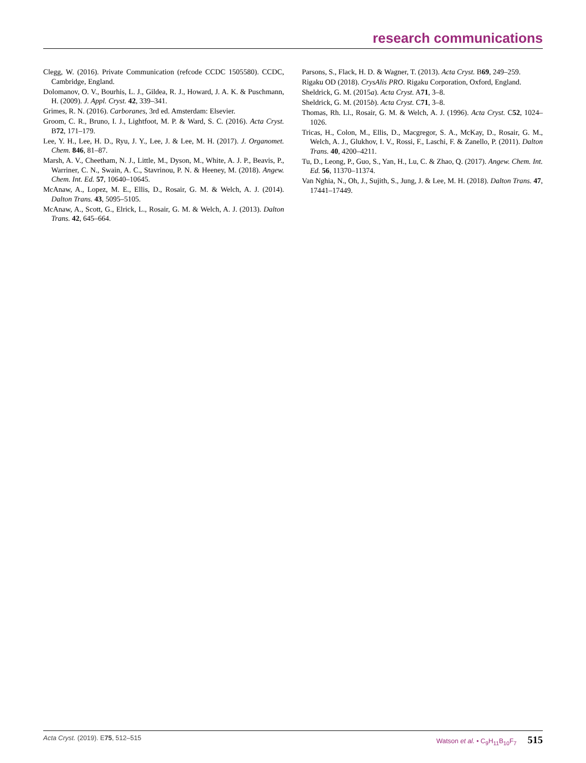research communications
Clegg, W. (2016). Private Communication (refcode CCDC 1505580). CCDC, Cambridge, England.
Dolomanov, O. V., Bourhis, L. J., Gildea, R. J., Howard, J. A. K. & Puschmann, H. (2009). J. Appl. Cryst. 42, 339–341.
Grimes, R. N. (2016). Carboranes, 3rd ed. Amsterdam: Elsevier.
Groom, C. R., Bruno, I. J., Lightfoot, M. P. & Ward, S. C. (2016). Acta Cryst. B72, 171–179.
Lee, Y. H., Lee, H. D., Ryu, J. Y., Lee, J. & Lee, M. H. (2017). J. Organomet. Chem. 846, 81–87.
Marsh, A. V., Cheetham, N. J., Little, M., Dyson, M., White, A. J. P., Beavis, P., Warriner, C. N., Swain, A. C., Stavrinou, P. N. & Heeney, M. (2018). Angew. Chem. Int. Ed. 57, 10640–10645.
McAnaw, A., Lopez, M. E., Ellis, D., Rosair, G. M. & Welch, A. J. (2014). Dalton Trans. 43, 5095–5105.
McAnaw, A., Scott, G., Elrick, L., Rosair, G. M. & Welch, A. J. (2013). Dalton Trans. 42, 645–664.
Parsons, S., Flack, H. D. & Wagner, T. (2013). Acta Cryst. B69, 249–259.
Rigaku OD (2018). CrysAlis PRO. Rigaku Corporation, Oxford, England.
Sheldrick, G. M. (2015a). Acta Cryst. A71, 3–8.
Sheldrick, G. M. (2015b). Acta Cryst. C71, 3–8.
Thomas, Rh. Ll., Rosair, G. M. & Welch, A. J. (1996). Acta Cryst. C52, 1024–1026.
Tricas, H., Colon, M., Ellis, D., Macgregor, S. A., McKay, D., Rosair, G. M., Welch, A. J., Glukhov, I. V., Rossi, F., Laschi, F. & Zanello, P. (2011). Dalton Trans. 40, 4200–4211.
Tu, D., Leong, P., Guo, S., Yan, H., Lu, C. & Zhao, Q. (2017). Angew. Chem. Int. Ed. 56, 11370–11374.
Van Nghia, N., Oh, J., Sujith, S., Jung, J. & Lee, M. H. (2018). Dalton Trans. 47, 17441–17449.
Acta Cryst. (2019). E75, 512–515 Watson et al. • C<sub>9</sub>H<sub>11</sub>B<sub>10</sub>F<sub>7</sub> 515